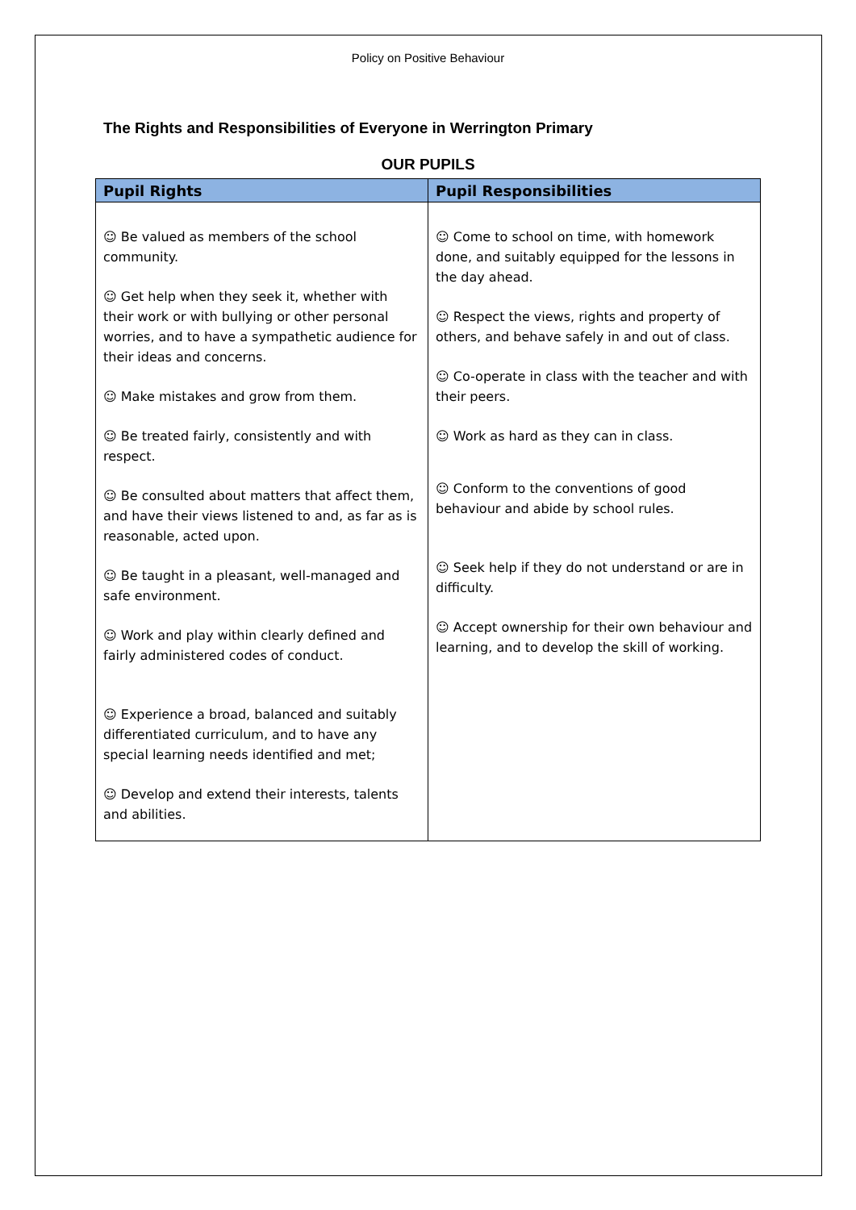Policy on Positive Behaviour
The Rights and Responsibilities of Everyone in Werrington Primary
OUR PUPILS
| Pupil Rights | Pupil Responsibilities |
| --- | --- |
| ☺ Be valued as members of the school community. ☺ Get help when they seek it, whether with their work or with bullying or other personal worries, and to have a sympathetic audience for their ideas and concerns. ☺ Make mistakes and grow from them. ☺ Be treated fairly, consistently and with respect. ☺ Be consulted about matters that affect them, and have their views listened to and, as far as is reasonable, acted upon. ☺ Be taught in a pleasant, well-managed and safe environment. ☺ Work and play within clearly defined and fairly administered codes of conduct. ☺ Experience a broad, balanced and suitably differentiated curriculum, and to have any special learning needs identified and met; ☺ Develop and extend their interests, talents and abilities. | ☺ Come to school on time, with homework done, and suitably equipped for the lessons in the day ahead. ☺ Respect the views, rights and property of others, and behave safely in and out of class. ☺ Co-operate in class with the teacher and with their peers. ☺ Work as hard as they can in class. ☺ Conform to the conventions of good behaviour and abide by school rules. ☺ Seek help if they do not understand or are in difficulty. ☺ Accept ownership for their own behaviour and learning, and to develop the skill of working. |